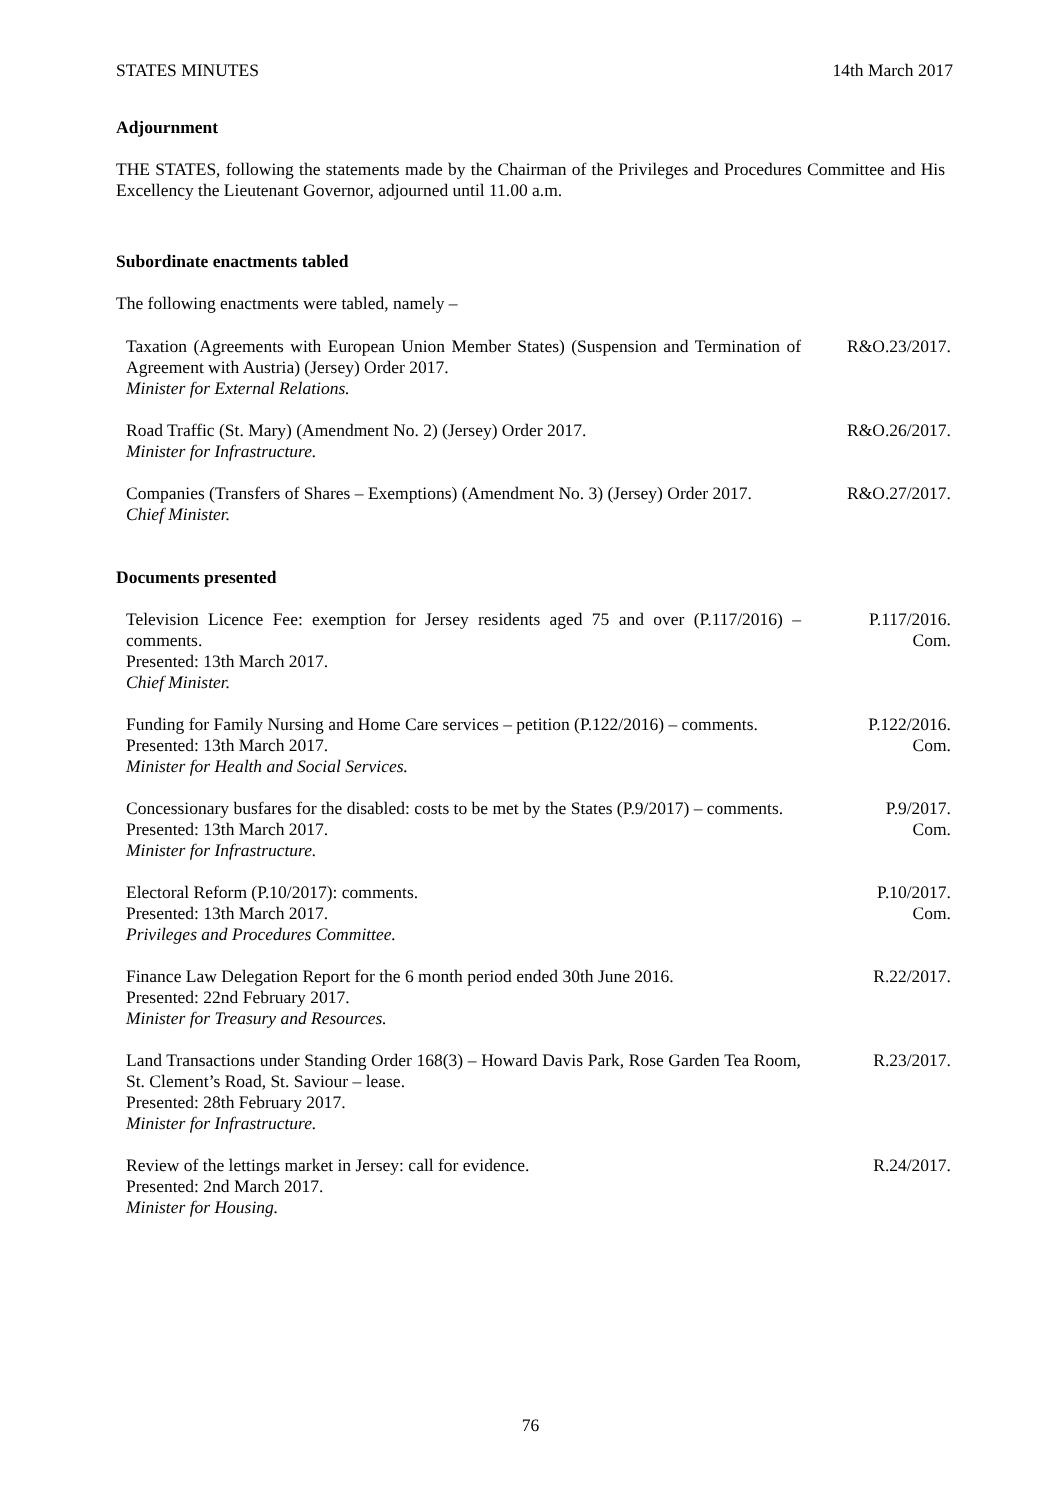STATES MINUTES 14th March 2017
Adjournment
THE STATES, following the statements made by the Chairman of the Privileges and Procedures Committee and His Excellency the Lieutenant Governor, adjourned until 11.00 a.m.
Subordinate enactments tabled
The following enactments were tabled, namely –
Taxation (Agreements with European Union Member States) (Suspension and Termination of Agreement with Austria) (Jersey) Order 2017.
Minister for External Relations.
R&O.23/2017.
Road Traffic (St. Mary) (Amendment No. 2) (Jersey) Order 2017.
Minister for Infrastructure.
R&O.26/2017.
Companies (Transfers of Shares – Exemptions) (Amendment No. 3) (Jersey) Order 2017.
Chief Minister.
R&O.27/2017.
Documents presented
Television Licence Fee: exemption for Jersey residents aged 75 and over (P.117/2016) – comments.
Presented: 13th March 2017.
Chief Minister.
P.117/2016.
Com.
Funding for Family Nursing and Home Care services – petition (P.122/2016) – comments.
Presented: 13th March 2017.
Minister for Health and Social Services.
P.122/2016.
Com.
Concessionary busfares for the disabled: costs to be met by the States (P.9/2017) – comments.
Presented: 13th March 2017.
Minister for Infrastructure.
P.9/2017.
Com.
Electoral Reform (P.10/2017): comments.
Presented: 13th March 2017.
Privileges and Procedures Committee.
P.10/2017.
Com.
Finance Law Delegation Report for the 6 month period ended 30th June 2016.
Presented: 22nd February 2017.
Minister for Treasury and Resources.
R.22/2017.
Land Transactions under Standing Order 168(3) – Howard Davis Park, Rose Garden Tea Room, St. Clement’s Road, St. Saviour – lease.
Presented: 28th February 2017.
Minister for Infrastructure.
R.23/2017.
Review of the lettings market in Jersey: call for evidence.
Presented: 2nd March 2017.
Minister for Housing.
R.24/2017.
76